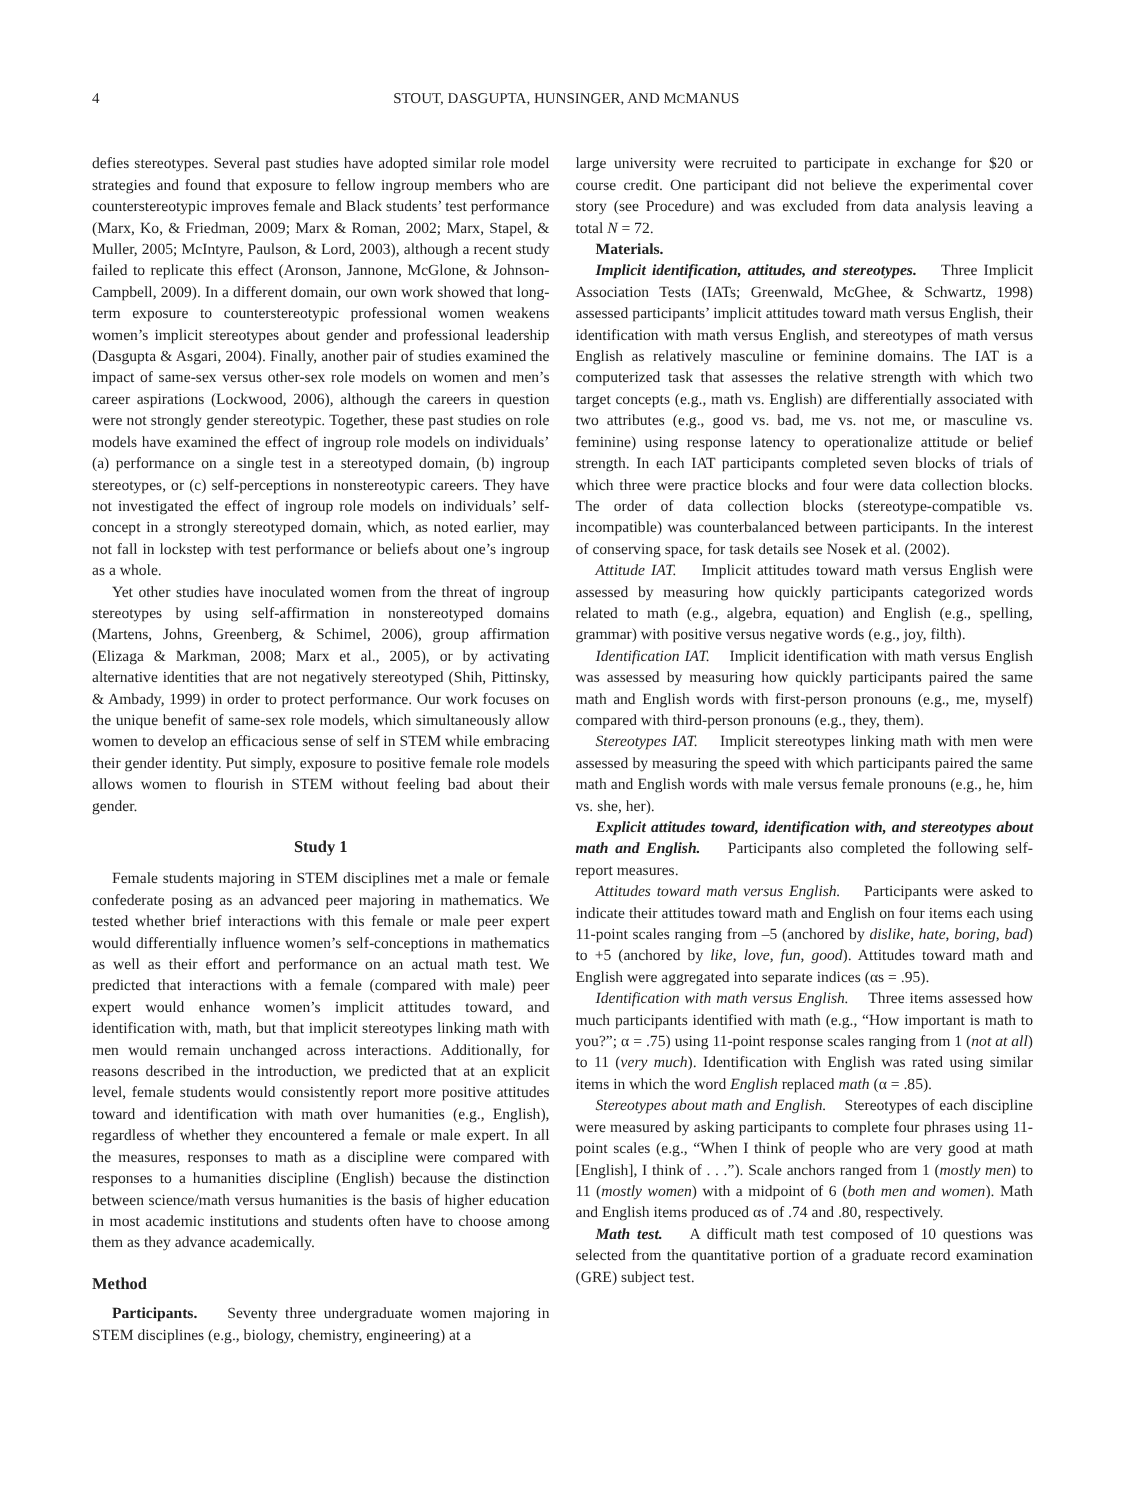4 STOUT, DASGUPTA, HUNSINGER, AND MCMANUS
defies stereotypes. Several past studies have adopted similar role model strategies and found that exposure to fellow ingroup members who are counterstereotypic improves female and Black students’ test performance (Marx, Ko, & Friedman, 2009; Marx & Roman, 2002; Marx, Stapel, & Muller, 2005; McIntyre, Paulson, & Lord, 2003), although a recent study failed to replicate this effect (Aronson, Jannone, McGlone, & Johnson-Campbell, 2009). In a different domain, our own work showed that long-term exposure to counterstereotypic professional women weakens women’s implicit stereotypes about gender and professional leadership (Dasgupta & Asgari, 2004). Finally, another pair of studies examined the impact of same-sex versus other-sex role models on women and men’s career aspirations (Lockwood, 2006), although the careers in question were not strongly gender stereotypic. Together, these past studies on role models have examined the effect of ingroup role models on individuals’ (a) performance on a single test in a stereotyped domain, (b) ingroup stereotypes, or (c) self-perceptions in nonstereotypic careers. They have not investigated the effect of ingroup role models on individuals’ self-concept in a strongly stereotyped domain, which, as noted earlier, may not fall in lockstep with test performance or beliefs about one’s ingroup as a whole.
Yet other studies have inoculated women from the threat of ingroup stereotypes by using self-affirmation in nonstereotyped domains (Martens, Johns, Greenberg, & Schimel, 2006), group affirmation (Elizaga & Markman, 2008; Marx et al., 2005), or by activating alternative identities that are not negatively stereotyped (Shih, Pittinsky, & Ambady, 1999) in order to protect performance. Our work focuses on the unique benefit of same-sex role models, which simultaneously allow women to develop an efficacious sense of self in STEM while embracing their gender identity. Put simply, exposure to positive female role models allows women to flourish in STEM without feeling bad about their gender.
Study 1
Female students majoring in STEM disciplines met a male or female confederate posing as an advanced peer majoring in mathematics. We tested whether brief interactions with this female or male peer expert would differentially influence women’s self-conceptions in mathematics as well as their effort and performance on an actual math test. We predicted that interactions with a female (compared with male) peer expert would enhance women’s implicit attitudes toward, and identification with, math, but that implicit stereotypes linking math with men would remain unchanged across interactions. Additionally, for reasons described in the introduction, we predicted that at an explicit level, female students would consistently report more positive attitudes toward and identification with math over humanities (e.g., English), regardless of whether they encountered a female or male expert. In all the measures, responses to math as a discipline were compared with responses to a humanities discipline (English) because the distinction between science/math versus humanities is the basis of higher education in most academic institutions and students often have to choose among them as they advance academically.
Method
Participants. Seventy three undergraduate women majoring in STEM disciplines (e.g., biology, chemistry, engineering) at a
large university were recruited to participate in exchange for $20 or course credit. One participant did not believe the experimental cover story (see Procedure) and was excluded from data analysis leaving a total N = 72.
Materials.
Implicit identification, attitudes, and stereotypes. Three Implicit Association Tests (IATs; Greenwald, McGhee, & Schwartz, 1998) assessed participants’ implicit attitudes toward math versus English, their identification with math versus English, and stereotypes of math versus English as relatively masculine or feminine domains. The IAT is a computerized task that assesses the relative strength with which two target concepts (e.g., math vs. English) are differentially associated with two attributes (e.g., good vs. bad, me vs. not me, or masculine vs. feminine) using response latency to operationalize attitude or belief strength. In each IAT participants completed seven blocks of trials of which three were practice blocks and four were data collection blocks. The order of data collection blocks (stereotype-compatible vs. incompatible) was counterbalanced between participants. In the interest of conserving space, for task details see Nosek et al. (2002).
Attitude IAT. Implicit attitudes toward math versus English were assessed by measuring how quickly participants categorized words related to math (e.g., algebra, equation) and English (e.g., spelling, grammar) with positive versus negative words (e.g., joy, filth).
Identification IAT. Implicit identification with math versus English was assessed by measuring how quickly participants paired the same math and English words with first-person pronouns (e.g., me, myself) compared with third-person pronouns (e.g., they, them).
Stereotypes IAT. Implicit stereotypes linking math with men were assessed by measuring the speed with which participants paired the same math and English words with male versus female pronouns (e.g., he, him vs. she, her).
Explicit attitudes toward, identification with, and stereotypes about math and English. Participants also completed the following self-report measures.
Attitudes toward math versus English. Participants were asked to indicate their attitudes toward math and English on four items each using 11-point scales ranging from –5 (anchored by dislike, hate, boring, bad) to +5 (anchored by like, love, fun, good). Attitudes toward math and English were aggregated into separate indices (αs = .95).
Identification with math versus English. Three items assessed how much participants identified with math (e.g., “How important is math to you?”; α = .75) using 11-point response scales ranging from 1 (not at all) to 11 (very much). Identification with English was rated using similar items in which the word English replaced math (α = .85).
Stereotypes about math and English. Stereotypes of each discipline were measured by asking participants to complete four phrases using 11-point scales (e.g., “When I think of people who are very good at math [English], I think of . . .”). Scale anchors ranged from 1 (mostly men) to 11 (mostly women) with a midpoint of 6 (both men and women). Math and English items produced αs of .74 and .80, respectively.
Math test. A difficult math test composed of 10 questions was selected from the quantitative portion of a graduate record examination (GRE) subject test.